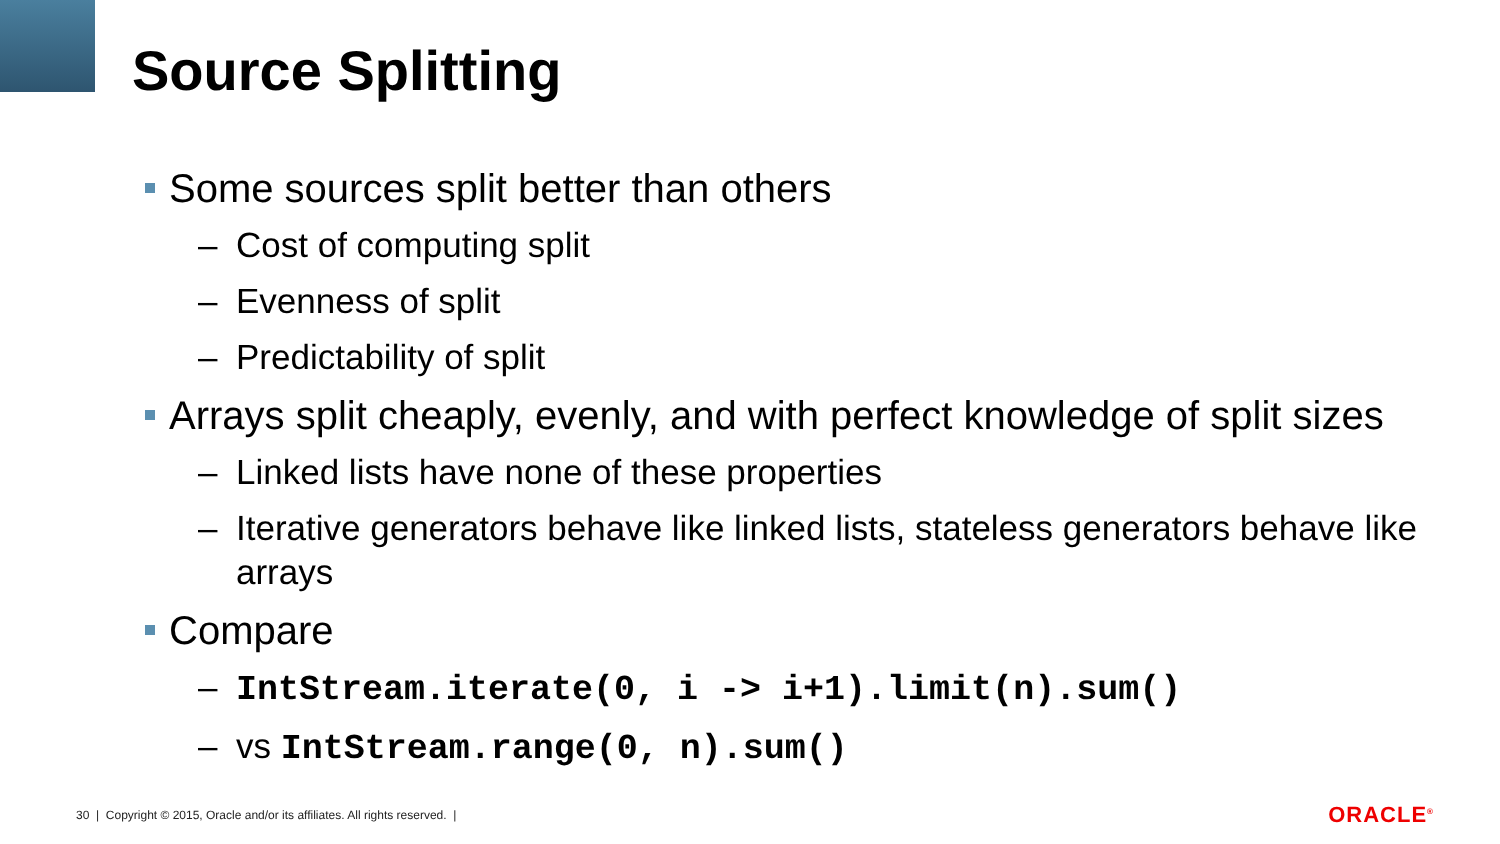Source Splitting
Some sources split better than others
– Cost of computing split
– Evenness of split
– Predictability of split
Arrays split cheaply, evenly, and with perfect knowledge of split sizes
– Linked lists have none of these properties
– Iterative generators behave like linked lists, stateless generators behave like arrays
Compare
– IntStream.iterate(0, i -> i+1).limit(n).sum()
– vs IntStream.range(0, n).sum()
30 | Copyright © 2015, Oracle and/or its affiliates. All rights reserved. |
ORACLE<sup>®</sup>